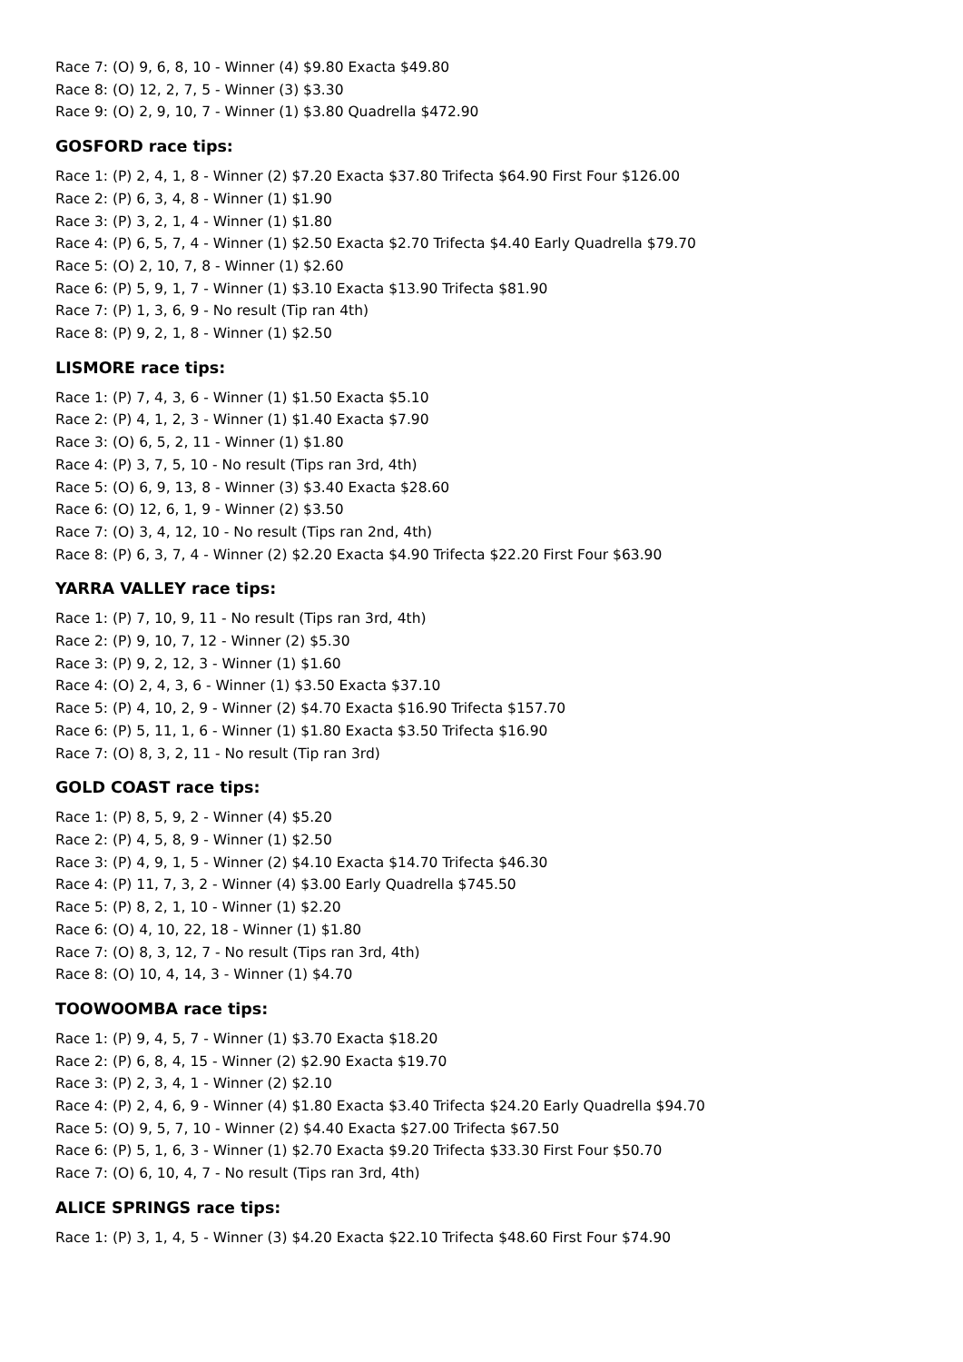Race 7: (O) 9, 6, 8, 10 - Winner (4) $9.80 Exacta $49.80
Race 8: (O) 12, 2, 7, 5 - Winner (3) $3.30
Race 9: (O) 2, 9, 10, 7 - Winner (1) $3.80 Quadrella $472.90
GOSFORD race tips:
Race 1: (P) 2, 4, 1, 8 - Winner (2) $7.20 Exacta $37.80 Trifecta $64.90 First Four $126.00
Race 2: (P) 6, 3, 4, 8 - Winner (1) $1.90
Race 3: (P) 3, 2, 1, 4 - Winner (1) $1.80
Race 4: (P) 6, 5, 7, 4 - Winner (1) $2.50 Exacta $2.70 Trifecta $4.40 Early Quadrella $79.70
Race 5: (O) 2, 10, 7, 8 - Winner (1) $2.60
Race 6: (P) 5, 9, 1, 7 - Winner (1) $3.10 Exacta $13.90 Trifecta $81.90
Race 7: (P) 1, 3, 6, 9 - No result (Tip ran 4th)
Race 8: (P) 9, 2, 1, 8 - Winner (1) $2.50
LISMORE race tips:
Race 1: (P) 7, 4, 3, 6 - Winner (1) $1.50 Exacta $5.10
Race 2: (P) 4, 1, 2, 3 - Winner (1) $1.40 Exacta $7.90
Race 3: (O) 6, 5, 2, 11 - Winner (1) $1.80
Race 4: (P) 3, 7, 5, 10 - No result (Tips ran 3rd, 4th)
Race 5: (O) 6, 9, 13, 8 - Winner (3) $3.40 Exacta $28.60
Race 6: (O) 12, 6, 1, 9 - Winner (2) $3.50
Race 7: (O) 3, 4, 12, 10 - No result (Tips ran 2nd, 4th)
Race 8: (P) 6, 3, 7, 4 - Winner (2) $2.20 Exacta $4.90 Trifecta $22.20 First Four $63.90
YARRA VALLEY race tips:
Race 1: (P) 7, 10, 9, 11 - No result (Tips ran 3rd, 4th)
Race 2: (P) 9, 10, 7, 12 - Winner (2) $5.30
Race 3: (P) 9, 2, 12, 3 - Winner (1) $1.60
Race 4: (O) 2, 4, 3, 6 - Winner (1) $3.50 Exacta $37.10
Race 5: (P) 4, 10, 2, 9 - Winner (2) $4.70 Exacta $16.90 Trifecta $157.70
Race 6: (P) 5, 11, 1, 6 - Winner (1) $1.80 Exacta $3.50 Trifecta $16.90
Race 7: (O) 8, 3, 2, 11 - No result (Tip ran 3rd)
GOLD COAST race tips:
Race 1: (P) 8, 5, 9, 2 - Winner (4) $5.20
Race 2: (P) 4, 5, 8, 9 - Winner (1) $2.50
Race 3: (P) 4, 9, 1, 5 - Winner (2) $4.10 Exacta $14.70 Trifecta $46.30
Race 4: (P) 11, 7, 3, 2 - Winner (4) $3.00 Early Quadrella $745.50
Race 5: (P) 8, 2, 1, 10 - Winner (1) $2.20
Race 6: (O) 4, 10, 22, 18 - Winner (1) $1.80
Race 7: (O) 8, 3, 12, 7 - No result (Tips ran 3rd, 4th)
Race 8: (O) 10, 4, 14, 3 - Winner (1) $4.70
TOOWOOMBA race tips:
Race 1: (P) 9, 4, 5, 7 - Winner (1) $3.70 Exacta $18.20
Race 2: (P) 6, 8, 4, 15 - Winner (2) $2.90 Exacta $19.70
Race 3: (P) 2, 3, 4, 1 - Winner (2) $2.10
Race 4: (P) 2, 4, 6, 9 - Winner (4) $1.80 Exacta $3.40 Trifecta $24.20 Early Quadrella $94.70
Race 5: (O) 9, 5, 7, 10 - Winner (2) $4.40 Exacta $27.00 Trifecta $67.50
Race 6: (P) 5, 1, 6, 3 - Winner (1) $2.70 Exacta $9.20 Trifecta $33.30 First Four $50.70
Race 7: (O) 6, 10, 4, 7 - No result (Tips ran 3rd, 4th)
ALICE SPRINGS race tips:
Race 1: (P) 3, 1, 4, 5 - Winner (3) $4.20 Exacta $22.10 Trifecta $48.60 First Four $74.90